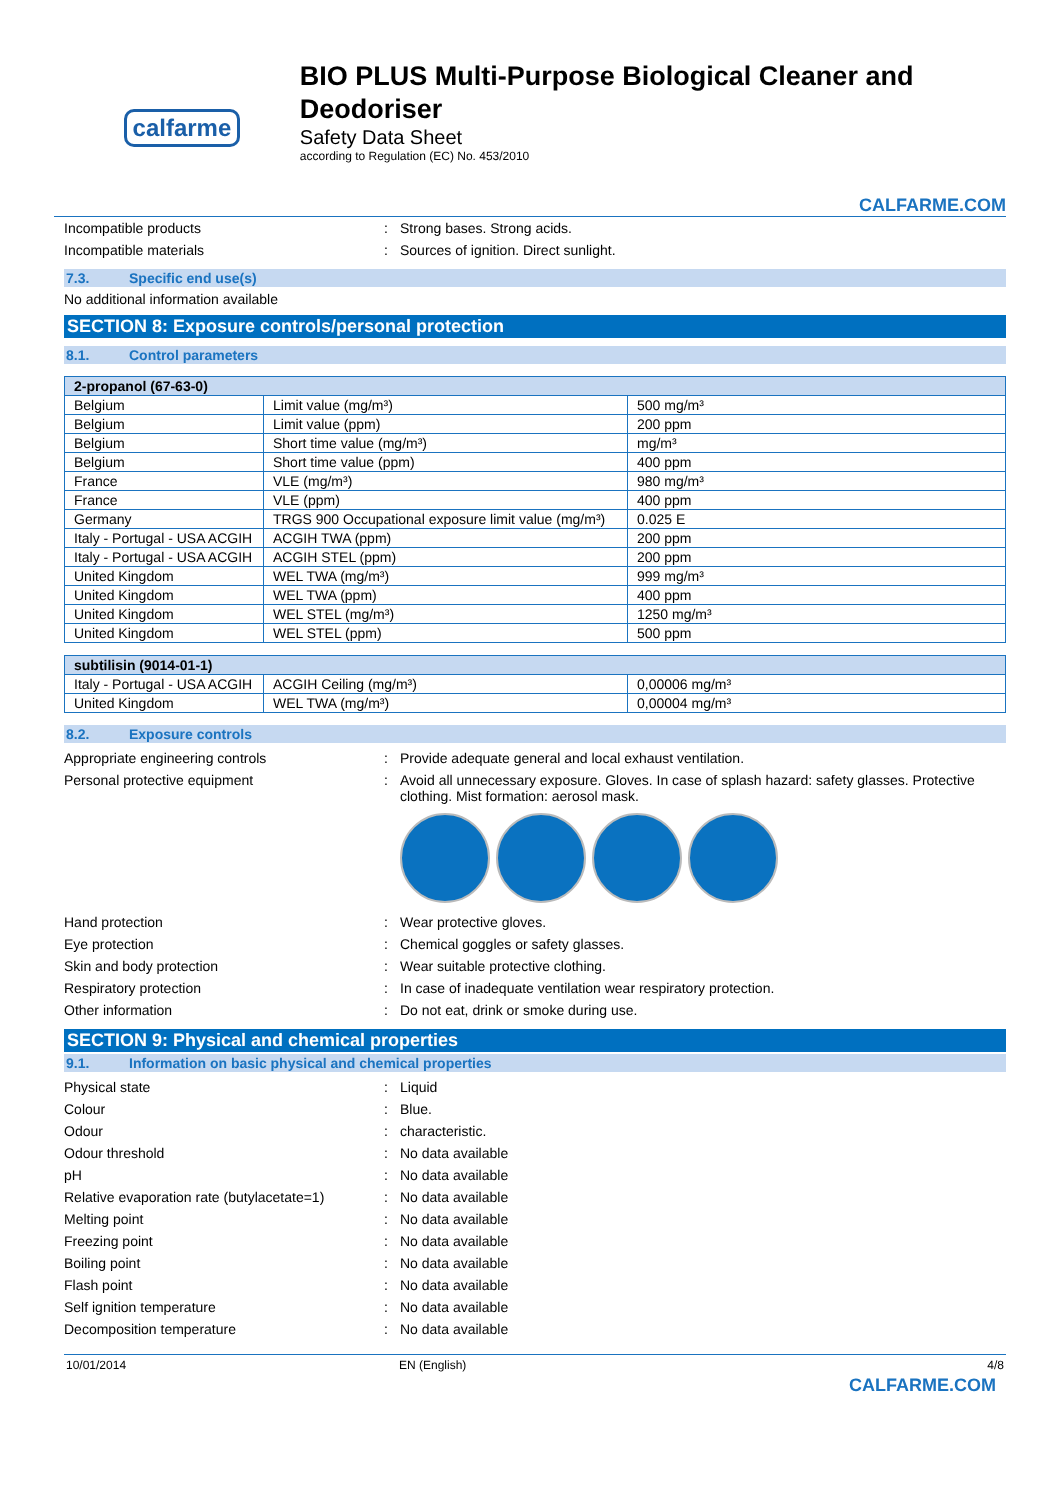calfarme
BIO PLUS Multi-Purpose Biological Cleaner and Deodoriser
Safety Data Sheet
according to Regulation (EC) No. 453/2010
CALFARME.COM
Incompatible products : Strong bases. Strong acids.
Incompatible materials : Sources of ignition. Direct sunlight.
7.3. Specific end use(s)
No additional information available
SECTION 8: Exposure controls/personal protection
8.1. Control parameters
| 2-propanol (67-63-0) | | |
| --- | --- | --- |
| Belgium | Limit value (mg/m³) | 500 mg/m³ |
| Belgium | Limit value (ppm) | 200 ppm |
| Belgium | Short time value (mg/m³) | mg/m³ |
| Belgium | Short time value (ppm) | 400 ppm |
| France | VLE (mg/m³) | 980 mg/m³ |
| France | VLE (ppm) | 400 ppm |
| Germany | TRGS 900 Occupational exposure limit value (mg/m³) | 0.025 E |
| Italy - Portugal - USA ACGIH | ACGIH TWA (ppm) | 200 ppm |
| Italy - Portugal - USA ACGIH | ACGIH STEL (ppm) | 200 ppm |
| United Kingdom | WEL TWA (mg/m³) | 999 mg/m³ |
| United Kingdom | WEL TWA (ppm) | 400 ppm |
| United Kingdom | WEL STEL (mg/m³) | 1250 mg/m³ |
| United Kingdom | WEL STEL (ppm) | 500 ppm |
| subtilisin (9014-01-1) | | |
| --- | --- | --- |
| Italy - Portugal - USA ACGIH | ACGIH Ceiling (mg/m³) | 0,00006 mg/m³ |
| United Kingdom | WEL TWA (mg/m³) | 0,00004 mg/m³ |
8.2. Exposure controls
Appropriate engineering controls : Provide adequate general and local exhaust ventilation.
Personal protective equipment : Avoid all unnecessary exposure. Gloves. In case of splash hazard: safety glasses. Protective clothing. Mist formation: aerosol mask.
Hand protection : Wear protective gloves.
Eye protection : Chemical goggles or safety glasses.
Skin and body protection : Wear suitable protective clothing.
Respiratory protection : In case of inadequate ventilation wear respiratory protection.
Other information : Do not eat, drink or smoke during use.
SECTION 9: Physical and chemical properties
9.1. Information on basic physical and chemical properties
Physical state : Liquid
Colour : Blue.
Odour : characteristic.
Odour threshold : No data available
pH : No data available
Relative evaporation rate (butylacetate=1)
: No data available
Melting point : No data available
Freezing point : No data available
Boiling point : No data available
Flash point : No data available
Self ignition temperature : No data available
Decomposition temperature : No data available
10/01/2014 EN (English) 4/8
CALFARME.COM